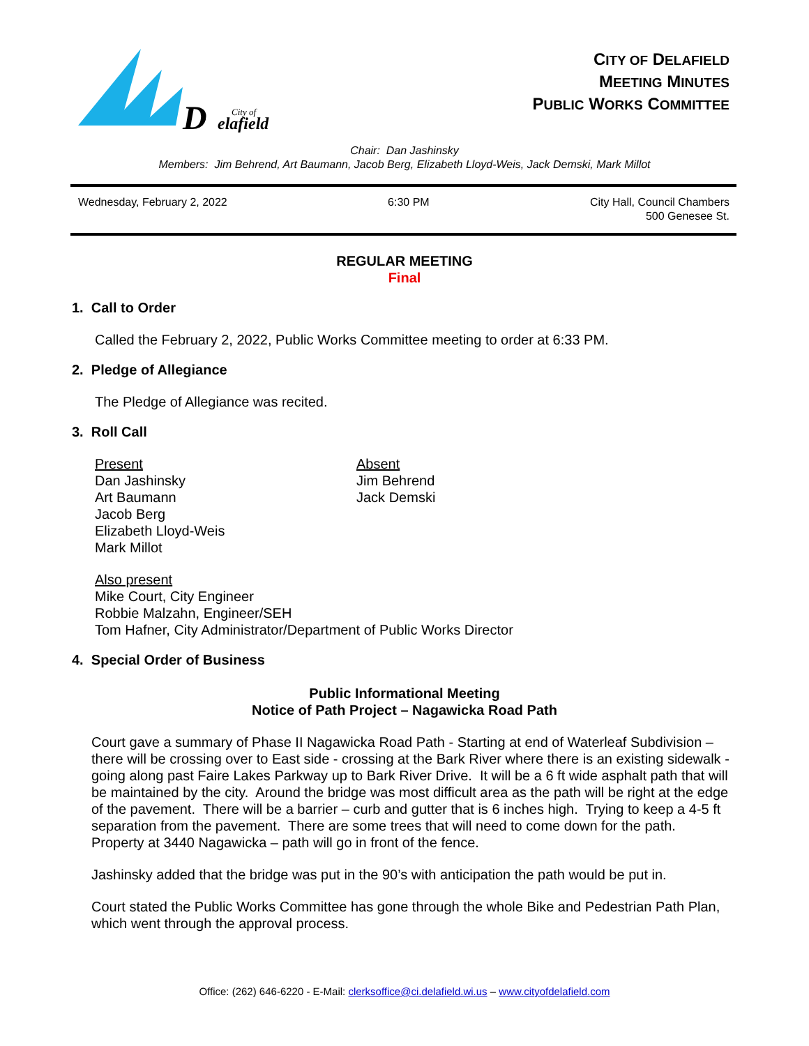D
City of
elafield
CITY OF DELAFIELD
MEETING MINUTES
PUBLIC WORKS COMMITTEE
Chair: Dan Jashinsky
Members: Jim Behrend, Art Baumann, Jacob Berg, Elizabeth Lloyd-Weis, Jack Demski, Mark Millot
Wednesday, February 2, 2022 6:30 PM City Hall, Council Chambers
500 Genesee St.
REGULAR MEETING
Final
1. Call to Order
Called the February 2, 2022, Public Works Committee meeting to order at 6:33 PM.
2. Pledge of Allegiance
The Pledge of Allegiance was recited.
3. Roll Call
Present
Dan Jashinsky
Art Baumann
Jacob Berg
Elizabeth Lloyd-Weis
Mark Millot
Absent
Jim Behrend
Jack Demski
Also present
Mike Court, City Engineer
Robbie Malzahn, Engineer/SEH
Tom Hafner, City Administrator/Department of Public Works Director
4. Special Order of Business
Public Informational Meeting
Notice of Path Project – Nagawicka Road Path
Court gave a summary of Phase II Nagawicka Road Path - Starting at end of Waterleaf Subdivision – there will be crossing over to East side - crossing at the Bark River where there is an existing sidewalk - going along past Faire Lakes Parkway up to Bark River Drive. It will be a 6 ft wide asphalt path that will be maintained by the city. Around the bridge was most difficult area as the path will be right at the edge of the pavement. There will be a barrier – curb and gutter that is 6 inches high. Trying to keep a 4-5 ft separation from the pavement. There are some trees that will need to come down for the path. Property at 3440 Nagawicka – path will go in front of the fence.
Jashinsky added that the bridge was put in the 90’s with anticipation the path would be put in.
Court stated the Public Works Committee has gone through the whole Bike and Pedestrian Path Plan, which went through the approval process.
Office: (262) 646-6220 - E-Mail: clerksoffice@ci.delafield.wi.us – www.cityofdelafield.com